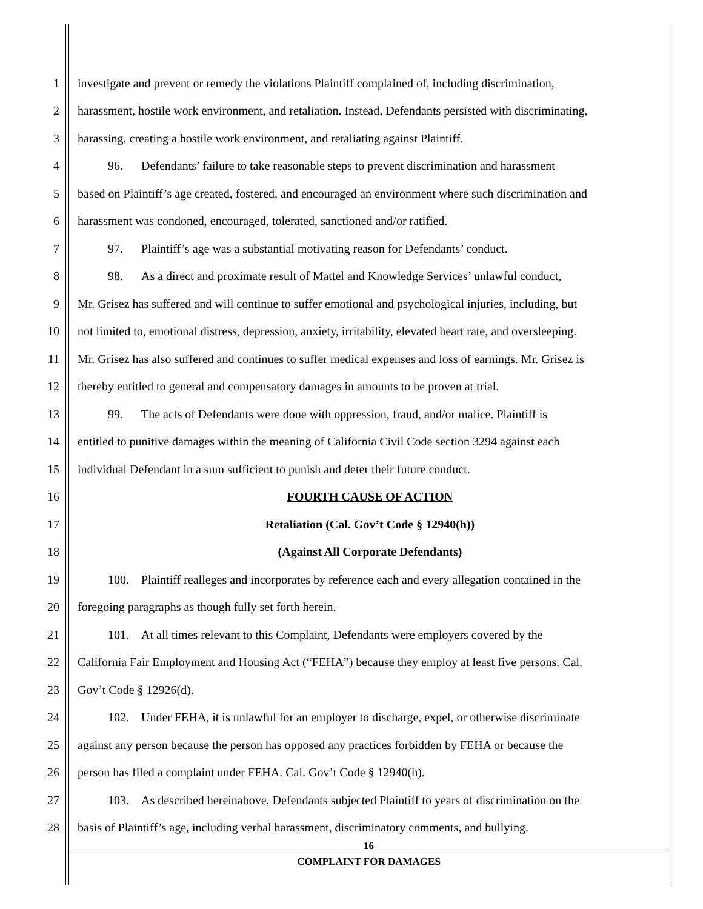1 investigate and prevent or remedy the violations Plaintiff complained of, including discrimination,
2 harassment, hostile work environment, and retaliation. Instead, Defendants persisted with discriminating,
3 harassing, creating a hostile work environment, and retaliating against Plaintiff.
4   96.  Defendants’ failure to take reasonable steps to prevent discrimination and harassment
5 based on Plaintiff’s age created, fostered, and encouraged an environment where such discrimination and
6 harassment was condoned, encouraged, tolerated, sanctioned and/or ratified.
7   97.  Plaintiff’s age was a substantial motivating reason for Defendants’ conduct.
8   98.  As a direct and proximate result of Mattel and Knowledge Services’ unlawful conduct,
9 Mr. Grisez has suffered and will continue to suffer emotional and psychological injuries, including, but
10 not limited to, emotional distress, depression, anxiety, irritability, elevated heart rate, and oversleeping.
11 Mr. Grisez has also suffered and continues to suffer medical expenses and loss of earnings. Mr. Grisez is
12 thereby entitled to general and compensatory damages in amounts to be proven at trial.
13   99.  The acts of Defendants were done with oppression, fraud, and/or malice. Plaintiff is
14 entitled to punitive damages within the meaning of California Civil Code section 3294 against each
15 individual Defendant in a sum sufficient to punish and deter their future conduct.
16 FOURTH CAUSE OF ACTION
17 Retaliation (Cal. Gov’t Code § 12940(h))
18 (Against All Corporate Defendants)
19   100. Plaintiff realleges and incorporates by reference each and every allegation contained in the
20 foregoing paragraphs as though fully set forth herein.
21   101. At all times relevant to this Complaint, Defendants were employers covered by the
22 California Fair Employment and Housing Act (“FEHA”) because they employ at least five persons. Cal.
23 Gov’t Code § 12926(d).
24   102. Under FEHA, it is unlawful for an employer to discharge, expel, or otherwise discriminate
25 against any person because the person has opposed any practices forbidden by FEHA or because the
26 person has filed a complaint under FEHA. Cal. Gov’t Code § 12940(h).
27   103. As described hereinabove, Defendants subjected Plaintiff to years of discrimination on the
28 basis of Plaintiff’s age, including verbal harassment, discriminatory comments, and bullying.
16
COMPLAINT FOR DAMAGES